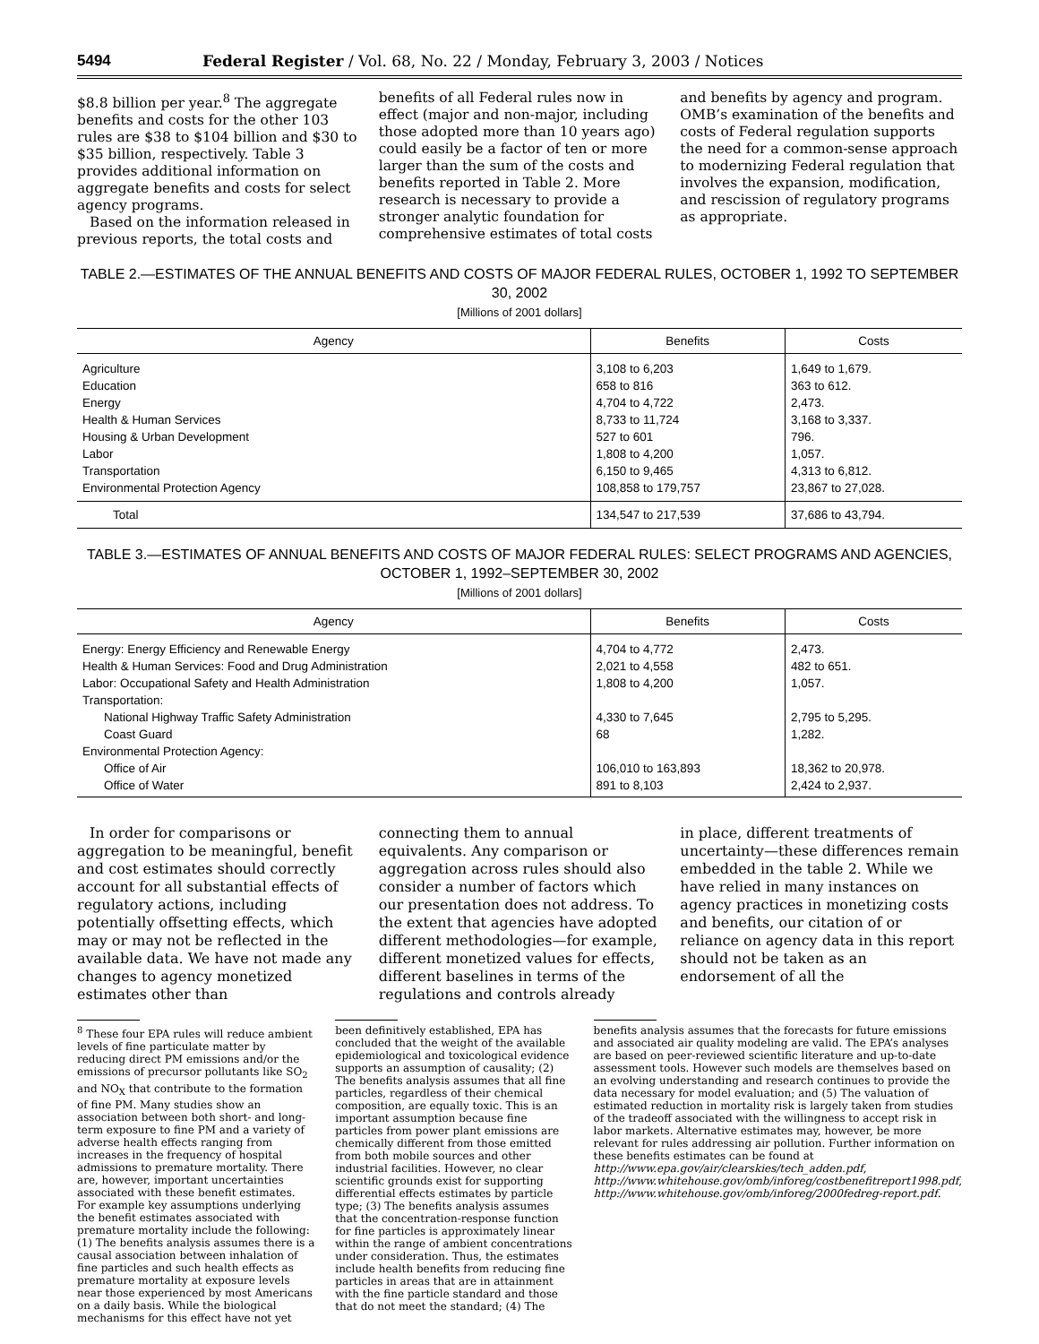5494 Federal Register / Vol. 68, No. 22 / Monday, February 3, 2003 / Notices
$8.8 billion per year.<sup>8</sup> The aggregate benefits and costs for the other 103 rules are $38 to $104 billion and $30 to $35 billion, respectively. Table 3 provides additional information on aggregate benefits and costs for select agency programs.
Based on the information released in previous reports, the total costs and
benefits of all Federal rules now in effect (major and non-major, including those adopted more than 10 years ago) could easily be a factor of ten or more larger than the sum of the costs and benefits reported in Table 2. More research is necessary to provide a stronger analytic foundation for comprehensive estimates of total costs
and benefits by agency and program. OMB’s examination of the benefits and costs of Federal regulation supports the need for a common-sense approach to modernizing Federal regulation that involves the expansion, modification, and rescission of regulatory programs as appropriate.
TABLE 2.—ESTIMATES OF THE ANNUAL BENEFITS AND COSTS OF MAJOR FEDERAL RULES, OCTOBER 1, 1992 TO SEPTEMBER 30, 2002
[Millions of 2001 dollars]
| Agency | Benefits | Costs |
| --- | --- | --- |
| Agriculture | 3,108 to 6,203 | 1,649 to 1,679. |
| Education | 658 to 816 | 363 to 612. |
| Energy | 4,704 to 4,722 | 2,473. |
| Health & Human Services | 8,733 to 11,724 | 3,168 to 3,337. |
| Housing & Urban Development | 527 to 601 | 796. |
| Labor | 1,808 to 4,200 | 1,057. |
| Transportation | 6,150 to 9,465 | 4,313 to 6,812. |
| Environmental Protection Agency | 108,858 to 179,757 | 23,867 to 27,028. |
| Total | 134,547 to 217,539 | 37,686 to 43,794. |
TABLE 3.—ESTIMATES OF ANNUAL BENEFITS AND COSTS OF MAJOR FEDERAL RULES: SELECT PROGRAMS AND AGENCIES, OCTOBER 1, 1992–SEPTEMBER 30, 2002
[Millions of 2001 dollars]
| Agency | Benefits | Costs |
| --- | --- | --- |
| Energy: Energy Efficiency and Renewable Energy | 4,704 to 4,772 | 2,473. |
| Health & Human Services: Food and Drug Administration | 2,021 to 4,558 | 482 to 651. |
| Labor: Occupational Safety and Health Administration | 1,808 to 4,200 | 1,057. |
| Transportation: | | |
| National Highway Traffic Safety Administration | 4,330 to 7,645 | 2,795 to 5,295. |
| Coast Guard | 68 | 1,282. |
| Environmental Protection Agency: | | |
| Office of Air | 106,010 to 163,893 | 18,362 to 20,978. |
| Office of Water | 891 to 8,103 | 2,424 to 2,937. |
In order for comparisons or aggregation to be meaningful, benefit and cost estimates should correctly account for all substantial effects of regulatory actions, including potentially offsetting effects, which may or may not be reflected in the available data. We have not made any changes to agency monetized estimates other than
connecting them to annual equivalents. Any comparison or aggregation across rules should also consider a number of factors which our presentation does not address. To the extent that agencies have adopted different methodologies—for example, different monetized values for effects, different baselines in terms of the regulations and controls already
in place, different treatments of uncertainty—these differences remain embedded in the table 2. While we have relied in many instances on agency practices in monetizing costs and benefits, our citation of or reliance on agency data in this report should not be taken as an endorsement of all the
<sup>8</sup> These four EPA rules will reduce ambient levels of fine particulate matter by reducing direct PM emissions and/or the emissions of precursor pollutants like SO<sub>2</sub> and NO<sub>X</sub> that contribute to the formation of fine PM. Many studies show an association between both short- and long-term exposure to fine PM and a variety of adverse health effects ranging from increases in the frequency of hospital admissions to premature mortality. There are, however, important uncertainties associated with these benefit estimates. For example key assumptions underlying the benefit estimates associated with premature mortality include the following: (1) The benefits analysis assumes there is a causal association between inhalation of fine particles and such health effects as premature mortality at exposure levels near those experienced by most Americans on a daily basis. While the biological mechanisms for this effect have not yet
been definitively established, EPA has concluded that the weight of the available epidemiological and toxicological evidence supports an assumption of causality; (2) The benefits analysis assumes that all fine particles, regardless of their chemical composition, are equally toxic. This is an important assumption because fine particles from power plant emissions are chemically different from those emitted from both mobile sources and other industrial facilities. However, no clear scientific grounds exist for supporting differential effects estimates by particle type; (3) The benefits analysis assumes that the concentration-response function for fine particles is approximately linear within the range of ambient concentrations under consideration. Thus, the estimates include health benefits from reducing fine particles in areas that are in attainment with the fine particle standard and those that do not meet the standard; (4) The
benefits analysis assumes that the forecasts for future emissions and associated air quality modeling are valid. The EPA’s analyses are based on peer-reviewed scientific literature and up-to-date assessment tools. However such models are themselves based on an evolving understanding and research continues to provide the data necessary for model evaluation; and (5) The valuation of estimated reduction in mortality risk is largely taken from studies of the tradeoff associated with the willingness to accept risk in labor markets. Alternative estimates may, however, be more relevant for rules addressing air pollution. Further information on these benefits estimates can be found at http://www.epa.gov/air/clearskies/tech_adden.pdf, http://www.whitehouse.gov/omb/inforeg/costbenefitreport1998.pdf, http://www.whitehouse.gov/omb/inforeg/2000fedreg-report.pdf.